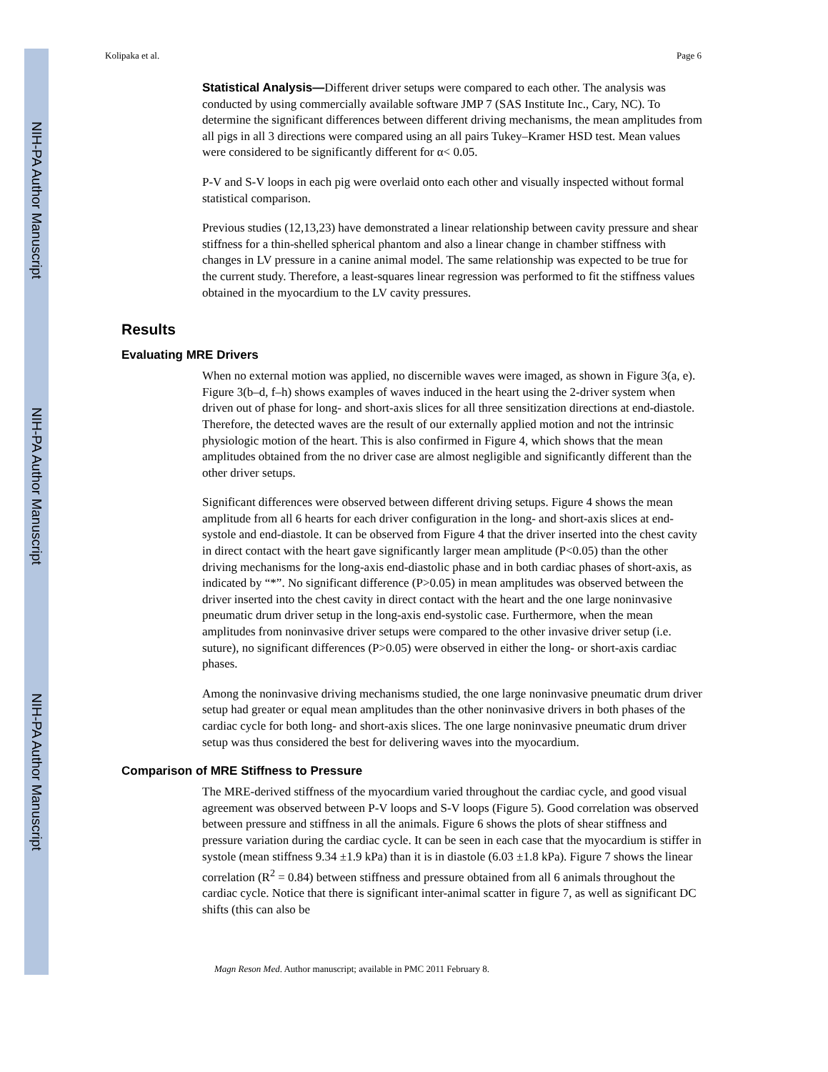NIH-PA Author Manuscript
NIH-PA Author Manuscript
NIH-PA Author Manuscript
Kolipaka et al. Page 6
Statistical Analysis—Different driver setups were compared to each other. The analysis was conducted by using commercially available software JMP 7 (SAS Institute Inc., Cary, NC). To determine the significant differences between different driving mechanisms, the mean amplitudes from all pigs in all 3 directions were compared using an all pairs Tukey–Kramer HSD test. Mean values were considered to be significantly different for α< 0.05.
P-V and S-V loops in each pig were overlaid onto each other and visually inspected without formal statistical comparison.
Previous studies (12,13,23) have demonstrated a linear relationship between cavity pressure and shear stiffness for a thin-shelled spherical phantom and also a linear change in chamber stiffness with changes in LV pressure in a canine animal model. The same relationship was expected to be true for the current study. Therefore, a least-squares linear regression was performed to fit the stiffness values obtained in the myocardium to the LV cavity pressures.
Results
Evaluating MRE Drivers
When no external motion was applied, no discernible waves were imaged, as shown in Figure 3(a, e). Figure 3(b–d, f–h) shows examples of waves induced in the heart using the 2-driver system when driven out of phase for long- and short-axis slices for all three sensitization directions at end-diastole. Therefore, the detected waves are the result of our externally applied motion and not the intrinsic physiologic motion of the heart. This is also confirmed in Figure 4, which shows that the mean amplitudes obtained from the no driver case are almost negligible and significantly different than the other driver setups.
Significant differences were observed between different driving setups. Figure 4 shows the mean amplitude from all 6 hearts for each driver configuration in the long- and short-axis slices at end-systole and end-diastole. It can be observed from Figure 4 that the driver inserted into the chest cavity in direct contact with the heart gave significantly larger mean amplitude (P<0.05) than the other driving mechanisms for the long-axis end-diastolic phase and in both cardiac phases of short-axis, as indicated by “*”. No significant difference (P>0.05) in mean amplitudes was observed between the driver inserted into the chest cavity in direct contact with the heart and the one large noninvasive pneumatic drum driver setup in the long-axis end-systolic case. Furthermore, when the mean amplitudes from noninvasive driver setups were compared to the other invasive driver setup (i.e. suture), no significant differences (P>0.05) were observed in either the long- or short-axis cardiac phases.
Among the noninvasive driving mechanisms studied, the one large noninvasive pneumatic drum driver setup had greater or equal mean amplitudes than the other noninvasive drivers in both phases of the cardiac cycle for both long- and short-axis slices. The one large noninvasive pneumatic drum driver setup was thus considered the best for delivering waves into the myocardium.
Comparison of MRE Stiffness to Pressure
The MRE-derived stiffness of the myocardium varied throughout the cardiac cycle, and good visual agreement was observed between P-V loops and S-V loops (Figure 5). Good correlation was observed between pressure and stiffness in all the animals. Figure 6 shows the plots of shear stiffness and pressure variation during the cardiac cycle. It can be seen in each case that the myocardium is stiffer in systole (mean stiffness 9.34 ±1.9 kPa) than it is in diastole (6.03 ±1.8 kPa). Figure 7 shows the linear correlation (R<sup>2</sup> = 0.84) between stiffness and pressure obtained from all 6 animals throughout the cardiac cycle. Notice that there is significant inter-animal scatter in figure 7, as well as significant DC shifts (this can also be
Magn Reson Med. Author manuscript; available in PMC 2011 February 8.